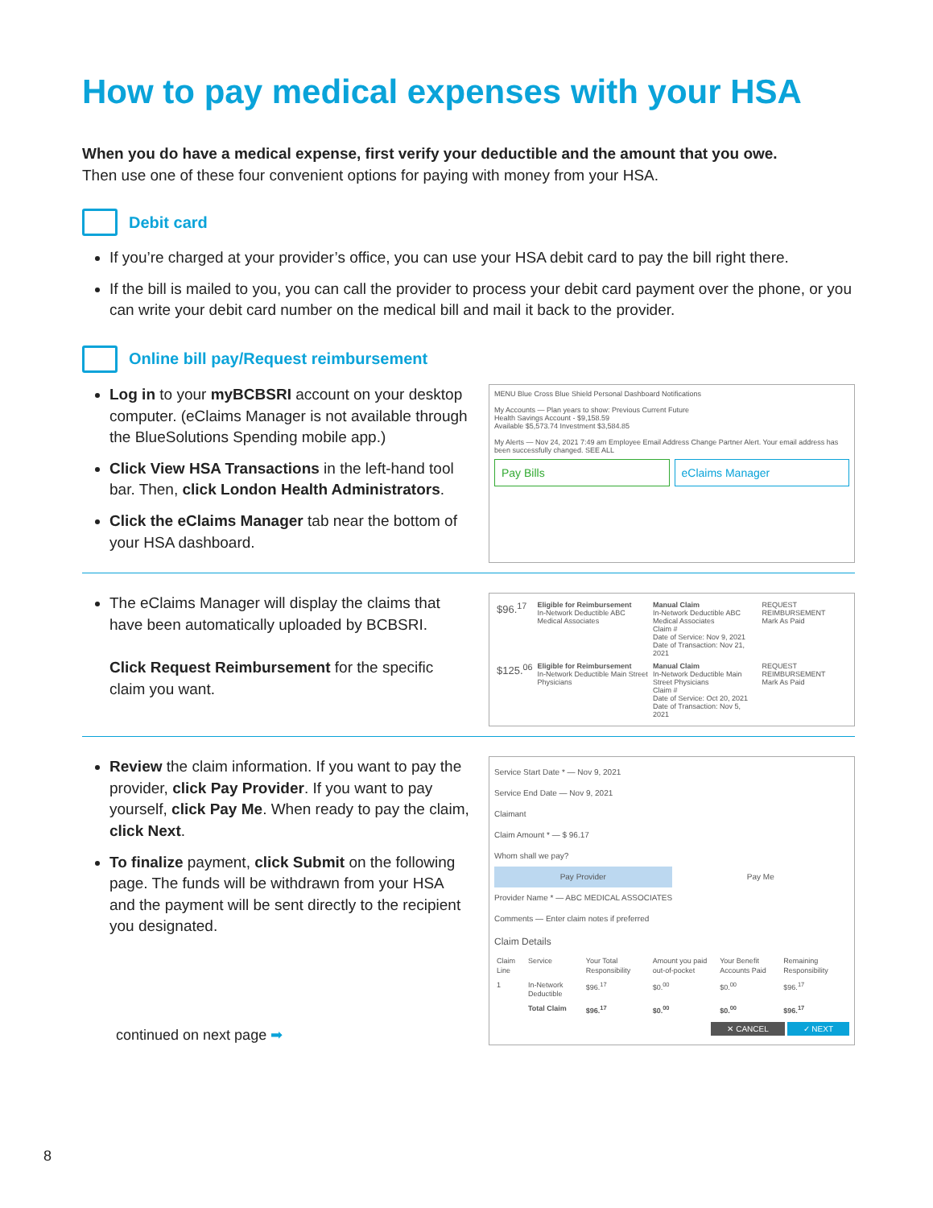How to pay medical expenses with your HSA
When you do have a medical expense, first verify your deductible and the amount that you owe.
Then use one of these four convenient options for paying with money from your HSA.
Debit card
If you’re charged at your provider’s office, you can use your HSA debit card to pay the bill right there.
If the bill is mailed to you, you can call the provider to process your debit card payment over the phone, or you can write your debit card number on the medical bill and mail it back to the provider.
Online bill pay/Request reimbursement
Log in to your myBCBSRI account on your desktop computer. (eClaims Manager is not available through the BlueSolutions Spending mobile app.)
Click View HSA Transactions in the left-hand tool bar. Then, click London Health Administrators.
Click the eClaims Manager tab near the bottom of your HSA dashboard.
MENU Blue Cross Blue Shield Personal Dashboard Notifications
My Accounts — Plan years to show: Previous Current Future
Health Savings Account - $9,158.59
Available $5,573.74 Investment $3,584.85
My Alerts — Nov 24, 2021 7:49 am Employee Email Address Change Partner Alert. Your email address has been successfully changed. SEE ALL
Pay Bills eClaims Manager
The eClaims Manager will display the claims that have been automatically uploaded by BCBSRI.
Click Request Reimbursement for the specific claim you want.
| $96.<sup>17</sup> | Eligible for Reimbursement In-Network Deductible ABC Medical Associates | Manual Claim In-Network Deductible ABC Medical Associates Claim # Date of Service: Nov 9, 2021 Date of Transaction: Nov 21, 2021 | REQUEST REIMBURSEMENT Mark As Paid |
| $125.<sup>06</sup> | Eligible for Reimbursement In-Network Deductible Main Street Physicians | Manual Claim In-Network Deductible Main Street Physicians Claim # Date of Service: Oct 20, 2021 Date of Transaction: Nov 5, 2021 | REQUEST REIMBURSEMENT Mark As Paid |
Review the claim information. If you want to pay the provider, click Pay Provider. If you want to pay yourself, click Pay Me. When ready to pay the claim, click Next.
To finalize payment, click Submit on the following page. The funds will be withdrawn from your HSA and the payment will be sent directly to the recipient you designated.
continued on next page ➡
Service Start Date * — Nov 9, 2021
Service End Date — Nov 9, 2021
Claimant
Claim Amount * — $ 96.17
Whom shall we pay?
Pay Provider Pay Me
Provider Name * — ABC MEDICAL ASSOCIATES
Comments — Enter claim notes if preferred
Claim Details
| Claim Line | Service | Your Total Responsibility | Amount you paid out-of-pocket | Your Benefit Accounts Paid | Remaining Responsibility |
| --- | --- | --- | --- | --- | --- |
| 1 | In-Network Deductible | $96.<sup>17</sup> | $0.<sup>00</sup> | $0.<sup>00</sup> | $96.<sup>17</sup> |
| | Total Claim | $96.<sup>17</sup> | $0.<sup>00</sup> | $0.<sup>00</sup> | $96.<sup>17</sup> |
✕ CANCEL ✓ NEXT
8